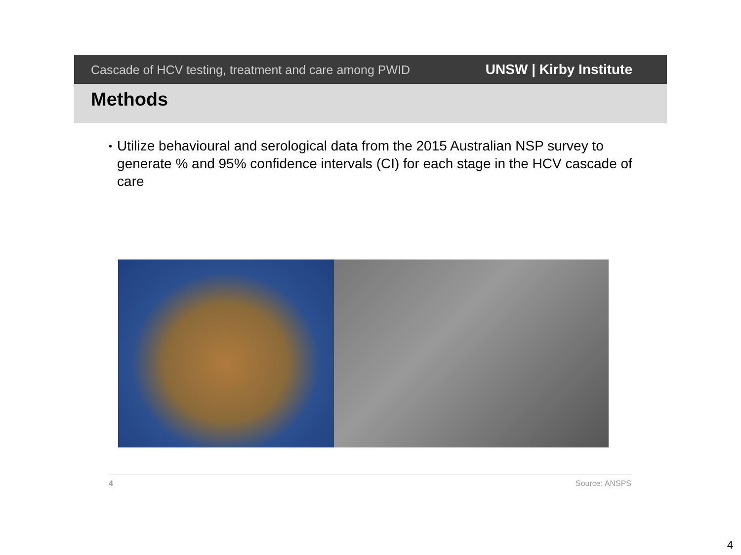Cascade of HCV testing, treatment and care among PWID
UNSW | Kirby Institute
Methods
•
Utilize behavioural and serological data from the 2015 Australian NSP survey to generate % and 95% confidence intervals (CI) for each stage in the HCV cascade of care
4 Source: ANSPS
4